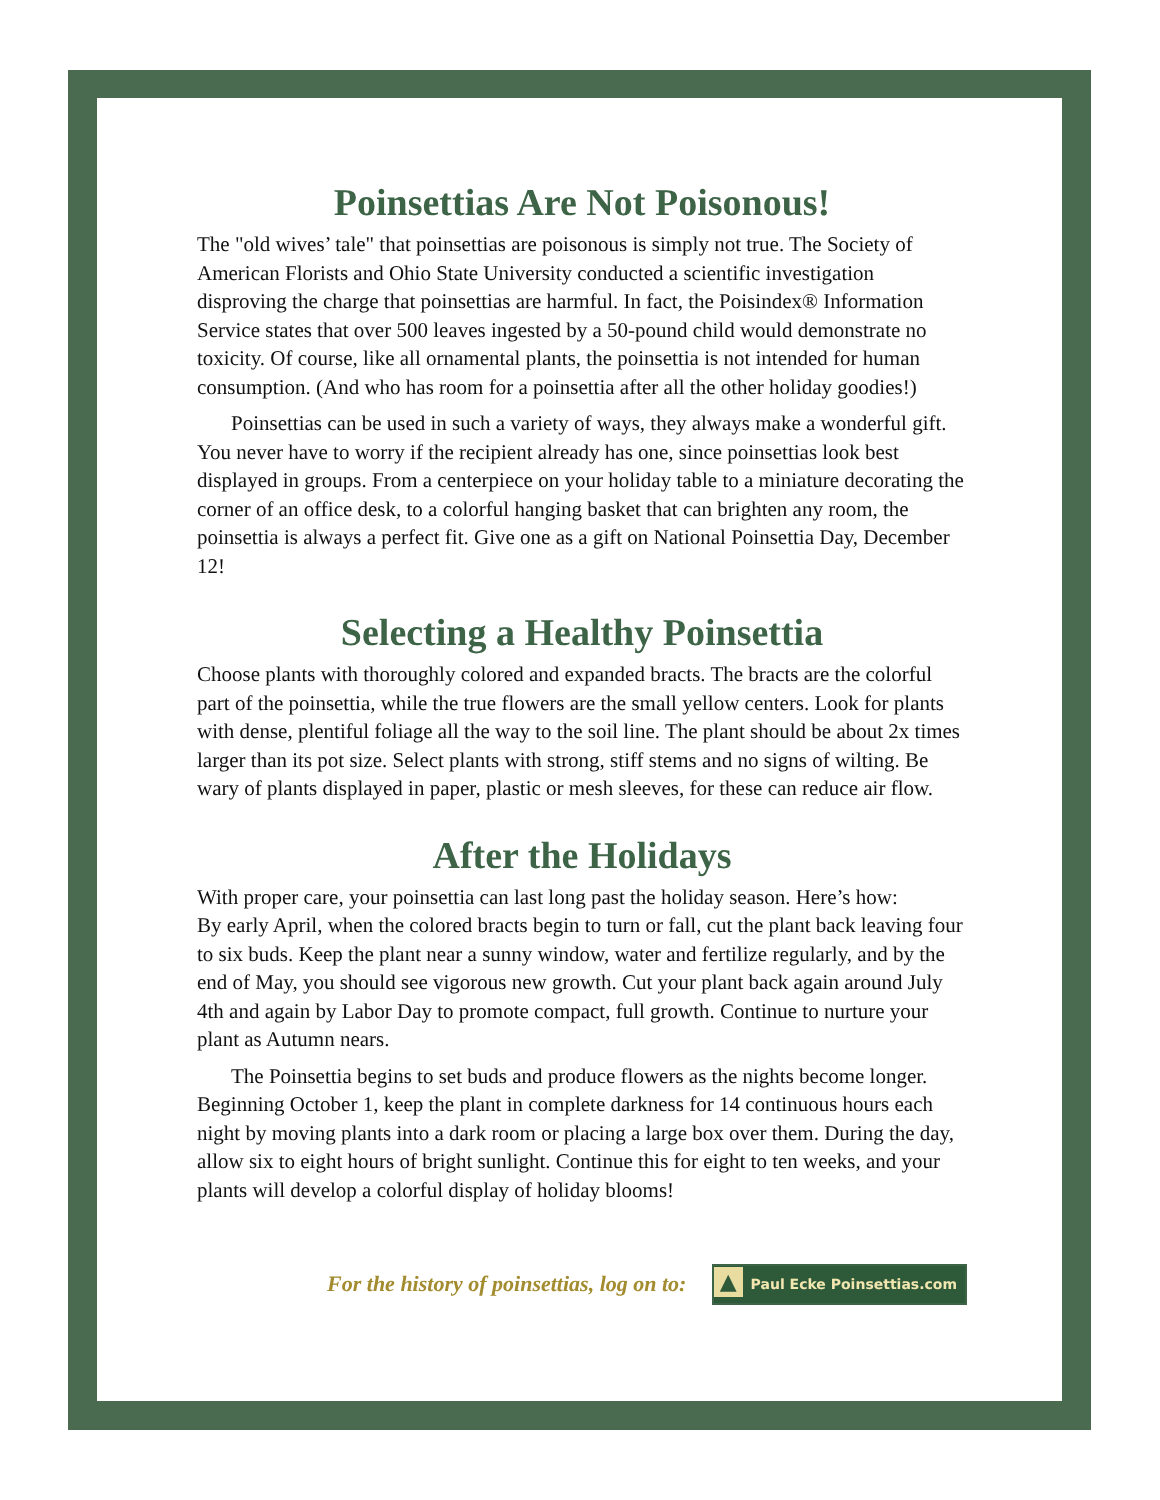Poinsettias Are Not Poisonous!
The "old wives’ tale" that poinsettias are poisonous is simply not true. The Society of American Florists and Ohio State University conducted a scientific investigation disproving the charge that poinsettias are harmful. In fact, the Poisindex® Information Service states that over 500 leaves ingested by a 50-pound child would demonstrate no toxicity. Of course, like all ornamental plants, the poinsettia is not intended for human consumption. (And who has room for a poinsettia after all the other holiday goodies!)
Poinsettias can be used in such a variety of ways, they always make a wonderful gift. You never have to worry if the recipient already has one, since poinsettias look best displayed in groups. From a centerpiece on your holiday table to a miniature decorating the corner of an office desk, to a colorful hanging basket that can brighten any room, the poinsettia is always a perfect fit. Give one as a gift on National Poinsettia Day, December 12!
Selecting a Healthy Poinsettia
Choose plants with thoroughly colored and expanded bracts. The bracts are the colorful part of the poinsettia, while the true flowers are the small yellow centers. Look for plants with dense, plentiful foliage all the way to the soil line. The plant should be about 2x times larger than its pot size. Select plants with strong, stiff stems and no signs of wilting. Be wary of plants displayed in paper, plastic or mesh sleeves, for these can reduce air flow.
After the Holidays
With proper care, your poinsettia can last long past the holiday season. Here’s how:
By early April, when the colored bracts begin to turn or fall, cut the plant back leaving four to six buds. Keep the plant near a sunny window, water and fertilize regularly, and by the end of May, you should see vigorous new growth. Cut your plant back again around July 4th and again by Labor Day to promote compact, full growth. Continue to nurture your plant as Autumn nears.
The Poinsettia begins to set buds and produce flowers as the nights become longer. Beginning October 1, keep the plant in complete darkness for 14 continuous hours each night by moving plants into a dark room or placing a large box over them. During the day, allow six to eight hours of bright sunlight. Continue this for eight to ten weeks, and your plants will develop a colorful display of holiday blooms!
For the history of poinsettias, log on to: ▲ Paul Ecke Poinsettias.com